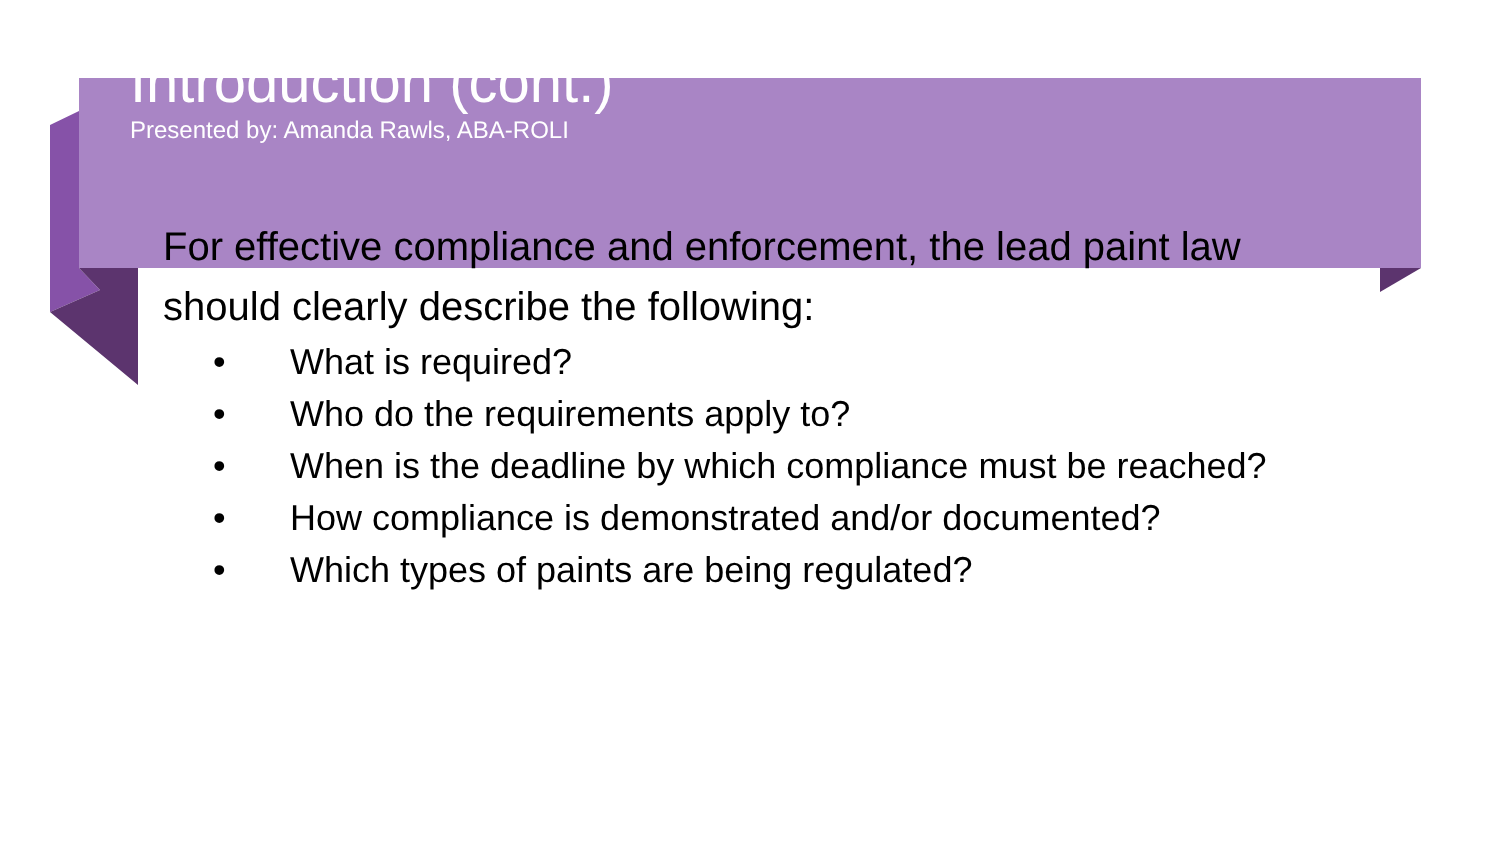Introduction (cont.)
Presented by: Amanda Rawls, ABA-ROLI
For effective compliance and enforcement, the lead paint law should clearly describe the following:
• What is required?
• Who do the requirements apply to?
• When is the deadline by which compliance must be reached?
• How compliance is demonstrated and/or documented?
• Which types of paints are being regulated?